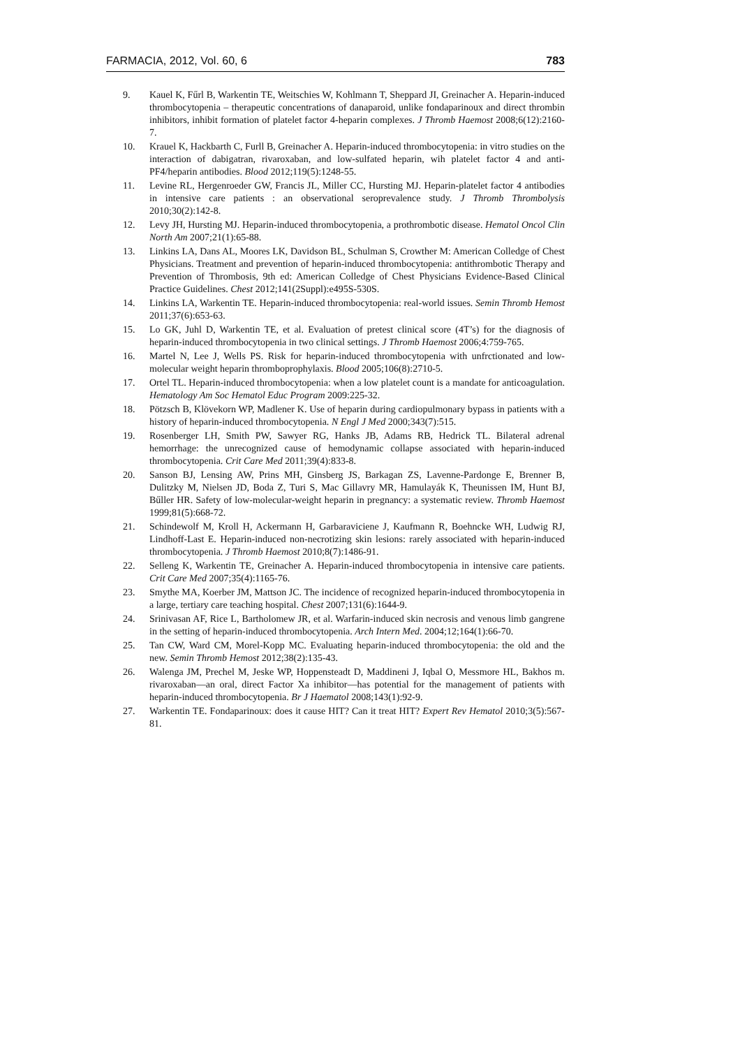FARMACIA, 2012, Vol. 60, 6 783
9. Kauel K, Fűrl B, Warkentin TE, Weitschies W, Kohlmann T, Sheppard JI, Greinacher A. Heparin-induced thrombocytopenia – therapeutic concentrations of danaparoid, unlike fondaparinoux and direct thrombin inhibitors, inhibit formation of platelet factor 4-heparin complexes. J Thromb Haemost 2008;6(12):2160-7.
10. Krauel K, Hackbarth C, Furll B, Greinacher A. Heparin-induced thrombocytopenia: in vitro studies on the interaction of dabigatran, rivaroxaban, and low-sulfated heparin, wih platelet factor 4 and anti-PF4/heparin antibodies. Blood 2012;119(5):1248-55.
11. Levine RL, Hergenroeder GW, Francis JL, Miller CC, Hursting MJ. Heparin-platelet factor 4 antibodies in intensive care patients : an observational seroprevalence study. J Thromb Thrombolysis 2010;30(2):142-8.
12. Levy JH, Hursting MJ. Heparin-induced thrombocytopenia, a prothrombotic disease. Hematol Oncol Clin North Am 2007;21(1):65-88.
13. Linkins LA, Dans AL, Moores LK, Davidson BL, Schulman S, Crowther M: American Colledge of Chest Physicians. Treatment and prevention of heparin-induced thrombocytopenia: antithrombotic Therapy and Prevention of Thrombosis, 9th ed: American Colledge of Chest Physicians Evidence-Based Clinical Practice Guidelines. Chest 2012;141(2Suppl):e495S-530S.
14. Linkins LA, Warkentin TE. Heparin-induced thrombocytopenia: real-world issues. Semin Thromb Hemost 2011;37(6):653-63.
15. Lo GK, Juhl D, Warkentin TE, et al. Evaluation of pretest clinical score (4T’s) for the diagnosis of heparin-induced thrombocytopenia in two clinical settings. J Thromb Haemost 2006;4:759-765.
16. Martel N, Lee J, Wells PS. Risk for heparin-induced thrombocytopenia with unfrctionated and low-molecular weight heparin thromboprophylaxis. Blood 2005;106(8):2710-5.
17. Ortel TL. Heparin-induced thrombocytopenia: when a low platelet count is a mandate for anticoagulation. Hematology Am Soc Hematol Educ Program 2009:225-32.
18. Pötzsch B, Klövekorn WP, Madlener K. Use of heparin during cardiopulmonary bypass in patients with a history of heparin-induced thrombocytopenia. N Engl J Med 2000;343(7):515.
19. Rosenberger LH, Smith PW, Sawyer RG, Hanks JB, Adams RB, Hedrick TL. Bilateral adrenal hemorrhage: the unrecognized cause of hemodynamic collapse associated with heparin-induced thrombocytopenia. Crit Care Med 2011;39(4):833-8.
20. Sanson BJ, Lensing AW, Prins MH, Ginsberg JS, Barkagan ZS, Lavenne-Pardonge E, Brenner B, Dulitzky M, Nielsen JD, Boda Z, Turi S, Mac Gillavry MR, Hamulayák K, Theunissen IM, Hunt BJ, Bűller HR. Safety of low-molecular-weight heparin in pregnancy: a systematic review. Thromb Haemost 1999;81(5):668-72.
21. Schindewolf M, Kroll H, Ackermann H, Garbaraviciene J, Kaufmann R, Boehncke WH, Ludwig RJ, Lindhoff-Last E. Heparin-induced non-necrotizing skin lesions: rarely associated with heparin-induced thrombocytopenia. J Thromb Haemost 2010;8(7):1486-91.
22. Selleng K, Warkentin TE, Greinacher A. Heparin-induced thrombocytopenia in intensive care patients. Crit Care Med 2007;35(4):1165-76.
23. Smythe MA, Koerber JM, Mattson JC. The incidence of recognized heparin-induced thrombocytopenia in a large, tertiary care teaching hospital. Chest 2007;131(6):1644-9.
24. Srinivasan AF, Rice L, Bartholomew JR, et al. Warfarin-induced skin necrosis and venous limb gangrene in the setting of heparin-induced thrombocytopenia. Arch Intern Med. 2004;12;164(1):66-70.
25. Tan CW, Ward CM, Morel-Kopp MC. Evaluating heparin-induced thrombocytopenia: the old and the new. Semin Thromb Hemost 2012;38(2):135-43.
26. Walenga JM, Prechel M, Jeske WP, Hoppensteadt D, Maddineni J, Iqbal O, Messmore HL, Bakhos m. rivaroxaban—an oral, direct Factor Xa inhibitor—has potential for the management of patients with heparin-induced thrombocytopenia. Br J Haematol 2008;143(1):92-9.
27. Warkentin TE. Fondaparinoux: does it cause HIT? Can it treat HIT? Expert Rev Hematol 2010;3(5):567-81.